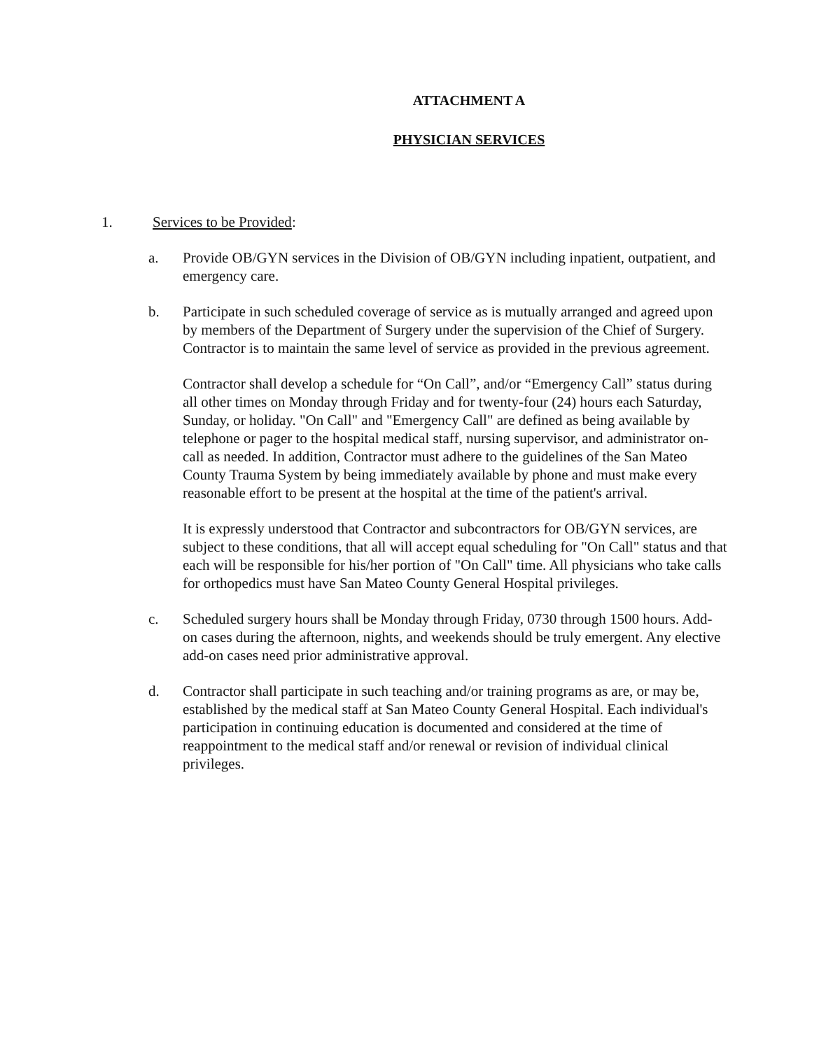ATTACHMENT A
PHYSICIAN SERVICES
1. Services to be Provided:
a. Provide OB/GYN services in the Division of OB/GYN including inpatient, outpatient, and emergency care.
b. Participate in such scheduled coverage of service as is mutually arranged and agreed upon by members of the Department of Surgery under the supervision of the Chief of Surgery. Contractor is to maintain the same level of service as provided in the previous agreement.
Contractor shall develop a schedule for “On Call”, and/or “Emergency Call” status during all other times on Monday through Friday and for twenty-four (24) hours each Saturday, Sunday, or holiday. "On Call" and "Emergency Call" are defined as being available by telephone or pager to the hospital medical staff, nursing supervisor, and administrator on-call as needed. In addition, Contractor must adhere to the guidelines of the San Mateo County Trauma System by being immediately available by phone and must make every reasonable effort to be present at the hospital at the time of the patient's arrival.
It is expressly understood that Contractor and subcontractors for OB/GYN services, are subject to these conditions, that all will accept equal scheduling for "On Call" status and that each will be responsible for his/her portion of "On Call" time. All physicians who take calls for orthopedics must have San Mateo County General Hospital privileges.
c. Scheduled surgery hours shall be Monday through Friday, 0730 through 1500 hours. Add-on cases during the afternoon, nights, and weekends should be truly emergent. Any elective add-on cases need prior administrative approval.
d. Contractor shall participate in such teaching and/or training programs as are, or may be, established by the medical staff at San Mateo County General Hospital. Each individual's participation in continuing education is documented and considered at the time of reappointment to the medical staff and/or renewal or revision of individual clinical privileges.